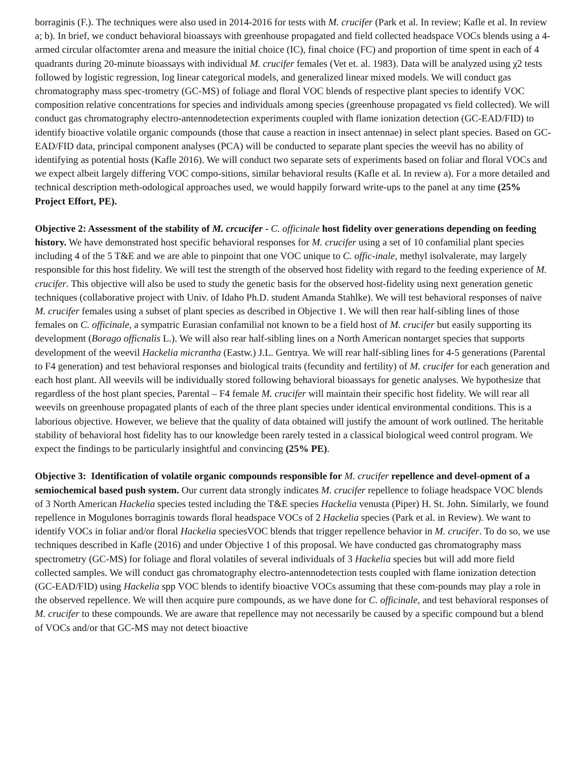borraginis (F.). The techniques were also used in 2014-2016 for tests with M. crucifer (Park et al. In review; Kafle et al. In review a; b). In brief, we conduct behavioral bioassays with greenhouse propagated and field collected headspace VOCs blends using a 4-armed circular olfactomter arena and measure the initial choice (IC), final choice (FC) and proportion of time spent in each of 4 quadrants during 20-minute bioassays with individual M. crucifer females (Vet et. al. 1983). Data will be analyzed using χ2 tests followed by logistic regression, log linear categorical models, and generalized linear mixed models. We will conduct gas chromatography mass spec-trometry (GC-MS) of foliage and floral VOC blends of respective plant species to identify VOC composition relative concentrations for species and individuals among species (greenhouse propagated vs field collected). We will conduct gas chromatography electro-antennodetection experiments coupled with flame ionization detection (GC-EAD/FID) to identify bioactive volatile organic compounds (those that cause a reaction in insect antennae) in select plant species. Based on GC-EAD/FID data, principal component analyses (PCA) will be conducted to separate plant species the weevil has no ability of identifying as potential hosts (Kafle 2016). We will conduct two separate sets of experiments based on foliar and floral VOCs and we expect albeit largely differing VOC compo-sitions, similar behavioral results (Kafle et al. In review a). For a more detailed and technical description meth-odological approaches used, we would happily forward write-ups to the panel at any time (25% Project Effort, PE).
Objective 2: Assessment of the stability of M. crcucifer - C. officinale host fidelity over generations depending on feeding history. We have demonstrated host specific behavioral responses for M. crucifer using a set of 10 confamilial plant species including 4 of the 5 T&E and we are able to pinpoint that one VOC unique to C. offic-inale, methyl isolvalerate, may largely responsible for this host fidelity. We will test the strength of the observed host fidelity with regard to the feeding experience of M. crucifer. This objective will also be used to study the genetic basis for the observed host-fidelity using next generation genetic techniques (collaborative project with Univ. of Idaho Ph.D. student Amanda Stahlke). We will test behavioral responses of naïve M. crucifer females using a subset of plant species as described in Objective 1. We will then rear half-sibling lines of those females on C. officinale, a sympatric Eurasian confamilial not known to be a field host of M. crucifer but easily supporting its development (Borago officnalis L.). We will also rear half-sibling lines on a North American nontarget species that supports development of the weevil Hackelia micrantha (Eastw.) J.L. Gentrya. We will rear half-sibling lines for 4-5 generations (Parental to F4 generation) and test behavioral responses and biological traits (fecundity and fertility) of M. crucifer for each generation and each host plant. All weevils will be individually stored following behavioral bioassays for genetic analyses. We hypothesize that regardless of the host plant species, Parental – F4 female M. crucifer will maintain their specific host fidelity. We will rear all weevils on greenhouse propagated plants of each of the three plant species under identical environmental conditions. This is a laborious objective. However, we believe that the quality of data obtained will justify the amount of work outlined. The heritable stability of behavioral host fidelity has to our knowledge been rarely tested in a classical biological weed control program. We expect the findings to be particularly insightful and convincing (25% PE).
Objective 3: Identification of volatile organic compounds responsible for M. crucifer repellence and devel-opment of a semiochemical based push system. Our current data strongly indicates M. crucifer repellence to foliage headspace VOC blends of 3 North American Hackelia species tested including the T&E species Hackelia venusta (Piper) H. St. John. Similarly, we found repellence in Mogulones borraginis towards floral headspace VOCs of 2 Hackelia species (Park et al. in Review). We want to identify VOCs in foliar and/or floral Hackelia speciesVOC blends that trigger repellence behavior in M. crucifer. To do so, we use techniques described in Kafle (2016) and under Objective 1 of this proposal. We have conducted gas chromatography mass spectrometry (GC-MS) for foliage and floral volatiles of several individuals of 3 Hackelia species but will add more field collected samples. We will conduct gas chromatography electro-antennodetection tests coupled with flame ionization detection (GC-EAD/FID) using Hackelia spp VOC blends to identify bioactive VOCs assuming that these com-pounds may play a role in the observed repellence. We will then acquire pure compounds, as we have done for C. officinale, and test behavioral responses of M. crucifer to these compounds. We are aware that repellence may not necessarily be caused by a specific compound but a blend of VOCs and/or that GC-MS may not detect bioactive